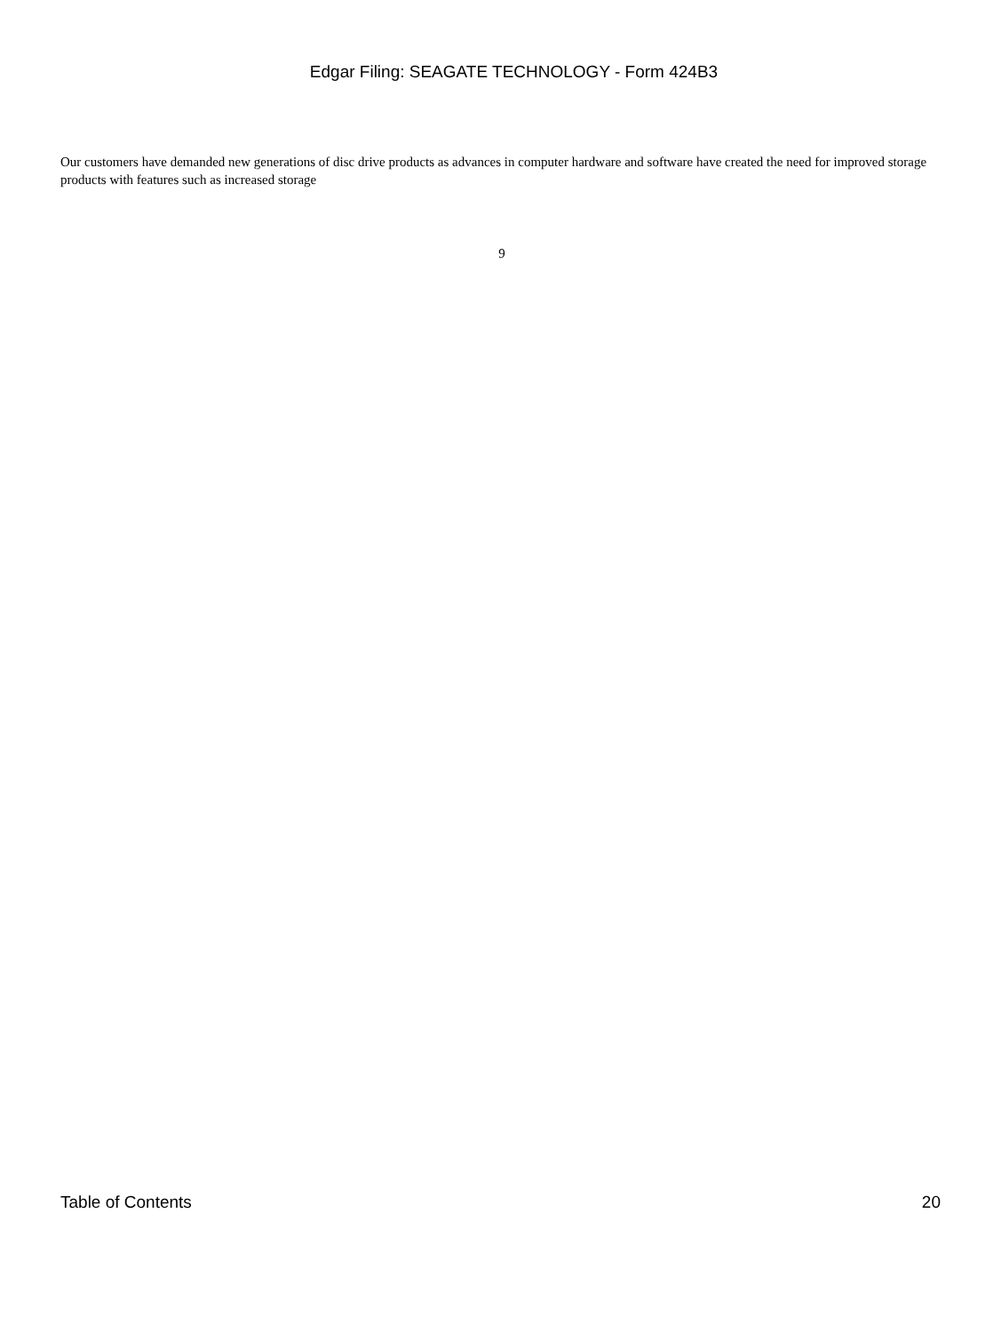Edgar Filing: SEAGATE TECHNOLOGY - Form 424B3
Our customers have demanded new generations of disc drive products as advances in computer hardware and software have created the need for improved storage products with features such as increased storage
9
Table of Contents 20